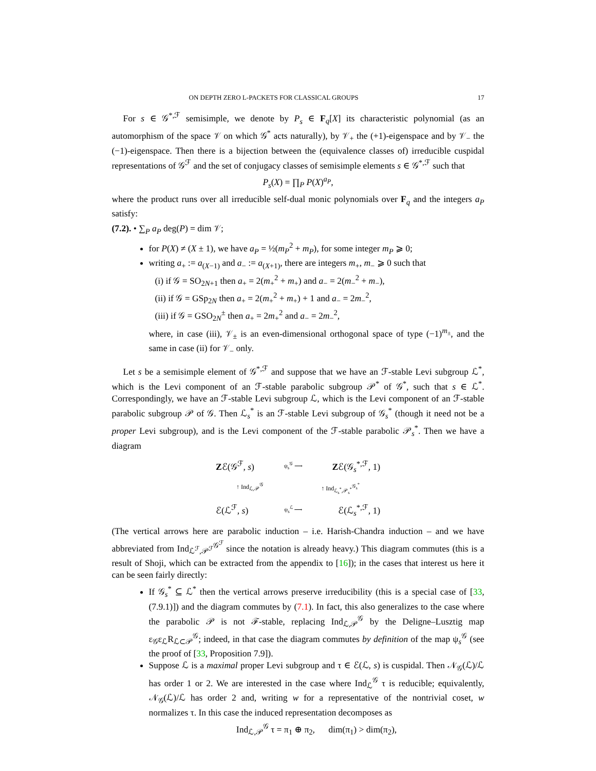ON DEPTH ZERO L-PACKETS FOR CLASSICAL GROUPS 17
For s ∈ 𝒢<sup>*,ℱ</sup> semisimple, we denote by P<sub>s</sub> ∈ F<sub>q</sub>[X] its characteristic polynomial (as an automorphism of the space 𝒱 on which 𝒢<sup>*</sup> acts naturally), by 𝒱<sub>+</sub> the (+1)-eigenspace and by 𝒱<sub>−</sub> the (−1)-eigenspace. Then there is a bijection between the (equivalence classes of) irreducible cuspidal representations of 𝒢<sup>ℱ</sup> and the set of conjugacy classes of semisimple elements s ∈ 𝒢<sup>*,ℱ</sup> such that
P<sub>s</sub>(X) = ∏<sub>P</sub> P(X)<sup>a<sub>P</sub></sup>,
where the product runs over all irreducible self-dual monic polynomials over F<sub>q</sub> and the integers a<sub>P</sub> satisfy:
(7.2). • ∑<sub>P</sub> a<sub>P</sub> deg(P) = dim 𝒱;
for P(X) ≠ (X ± 1), we have a<sub>P</sub> = ½(m<sub>P</sub><sup>2</sup> + m<sub>P</sub>), for some integer m<sub>P</sub> ⩾ 0;
writing a<sub>+</sub> := a<sub>(X−1)</sub> and a<sub>−</sub> := a<sub>(X+1)</sub>, there are integers m<sub>+</sub>, m<sub>−</sub> ⩾ 0 such that
(i) if 𝒢 = SO<sub>2N+1</sub> then a<sub>+</sub> = 2(m<sub>+</sub><sup>2</sup> + m<sub>+</sub>) and a<sub>−</sub> = 2(m<sub>−</sub><sup>2</sup> + m<sub>−</sub>),
(ii) if 𝒢 = GSp<sub>2N</sub> then a<sub>+</sub> = 2(m<sub>+</sub><sup>2</sup> + m<sub>+</sub>) + 1 and a<sub>−</sub> = 2m<sub>−</sub><sup>2</sup>,
(iii) if 𝒢 = GSO<sub>2N</sub><sup>±</sup> then a<sub>+</sub> = 2m<sub>+</sub><sup>2</sup> and a<sub>−</sub> = 2m<sub>−</sub><sup>2</sup>,
where, in case (iii), 𝒱<sub>±</sub> is an even-dimensional orthogonal space of type (−1)<sup>m<sub>±</sub></sup>, and the same in case (ii) for 𝒱<sub>−</sub> only.
Let s be a semisimple element of 𝒢<sup>*,ℱ</sup> and suppose that we have an ℱ-stable Levi subgroup ℒ<sup>*</sup>, which is the Levi component of an ℱ-stable parabolic subgroup 𝒫<sup>*</sup> of 𝒢<sup>*</sup>, such that s ∈ ℒ<sup>*</sup>. Correspondingly, we have an ℱ-stable Levi subgroup ℒ, which is the Levi component of an ℱ-stable parabolic subgroup 𝒫 of 𝒢. Then ℒ<sub>s</sub><sup>*</sup> is an ℱ-stable Levi subgroup of 𝒢<sub>s</sub><sup>*</sup> (though it need not be a proper Levi subgroup), and is the Levi component of the ℱ-stable parabolic 𝒫<sub>s</sub><sup>*</sup>. Then we have a diagram
Zℰ(𝒢<sup>ℱ</sup>, s) ψ<sub>s</sub><sup>𝒢</sup> ⟶ Zℰ(𝒢<sub>s</sub><sup>*,ℱ</sup>, 1)
↑ Ind<sub>ℒ,𝒫</sub><sup>𝒢</sup> ↑ Ind<sub>ℒ<sub>s</sub><sup>*</sup>,𝒫<sub>s</sub><sup>*</sup></sub><sup>𝒢<sub>s</sub><sup>*</sup></sup>
ℰ(ℒ<sup>ℱ</sup>, s) ψ<sub>s</sub><sup>ℒ</sup> ⟶ ℰ(ℒ<sub>s</sub><sup>*,ℱ</sup>, 1)
(The vertical arrows here are parabolic induction – i.e. Harish-Chandra induction – and we have abbreviated from Ind<sub>ℒ<sup>ℱ</sup>,𝒫<sup>ℱ</sup></sub><sup>𝒢<sup>ℱ</sup></sup> since the notation is already heavy.) This diagram commutes (this is a result of Shoji, which can be extracted from the appendix to [16]); in the cases that interest us here it can be seen fairly directly:
If 𝒢<sub>s</sub><sup>*</sup> ⊆ ℒ<sup>*</sup> then the vertical arrows preserve irreducibility (this is a special case of [33, (7.9.1)]) and the diagram commutes by (7.1). In fact, this also generalizes to the case where the parabolic 𝒫 is not ℱ-stable, replacing Ind<sub>ℒ,𝒫</sub><sup>𝒢</sup> by the Deligne–Lusztig map ε<sub>𝒢</sub>ε<sub>ℒ</sub>R<sub>ℒ⊂𝒫</sub><sup>𝒢</sup>; indeed, in that case the diagram commutes by definition of the map ψ<sub>s</sub><sup>𝒢</sup> (see the proof of [33, Proposition 7.9]).
Suppose ℒ is a maximal proper Levi subgroup and τ ∈ ℰ(ℒ, s) is cuspidal. Then 𝒩<sub>𝒢</sub>(ℒ)/ℒ has order 1 or 2. We are interested in the case where Ind<sub>ℒ</sub><sup>𝒢</sup> τ is reducible; equivalently, 𝒩<sub>𝒢</sub>(ℒ)/ℒ has order 2 and, writing w for a representative of the nontrivial coset, w normalizes τ. In this case the induced representation decomposes as
Ind<sub>ℒ,𝒫</sub><sup>𝒢</sup> τ = π<sub>1</sub> ⊕ π<sub>2</sub>, dim(π<sub>1</sub>) > dim(π<sub>2</sub>),